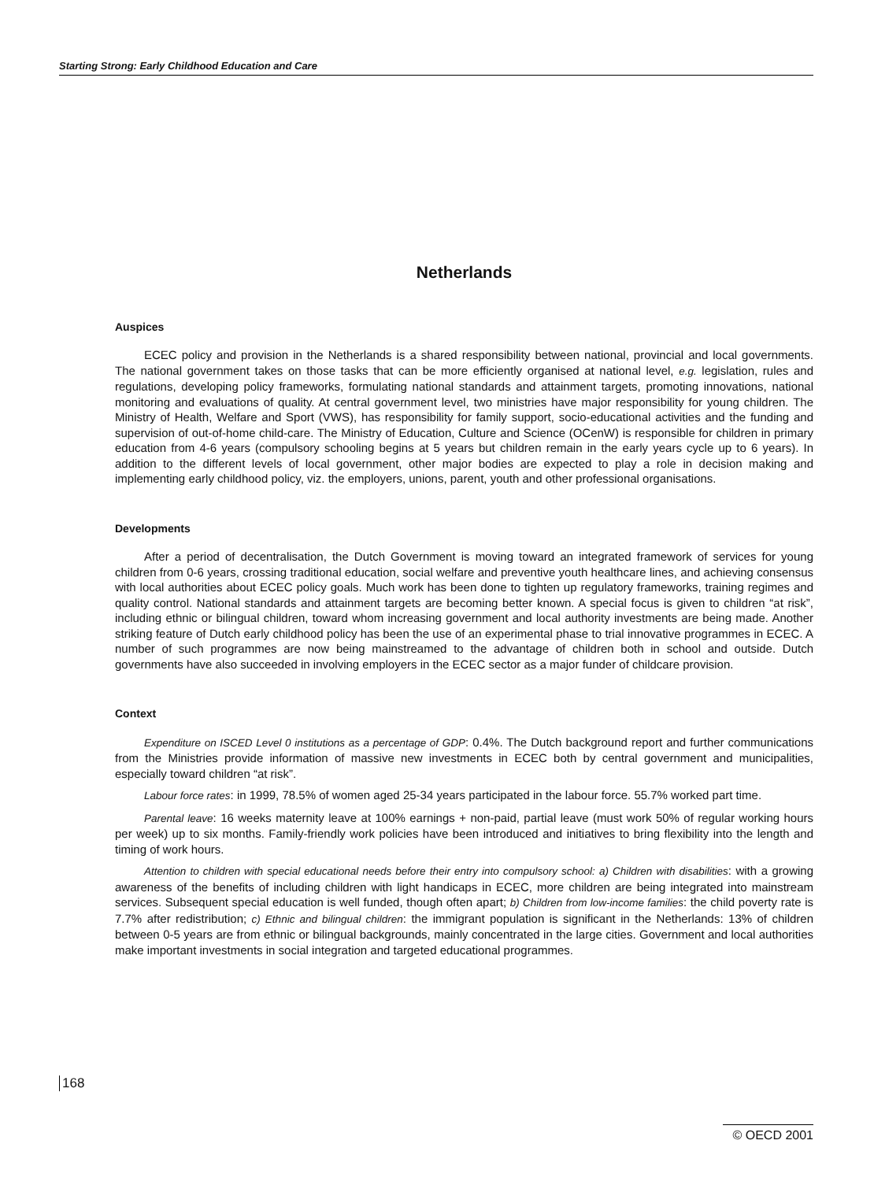Starting Strong: Early Childhood Education and Care
Netherlands
Auspices
ECEC policy and provision in the Netherlands is a shared responsibility between national, provincial and local governments. The national government takes on those tasks that can be more efficiently organised at national level, e.g. legislation, rules and regulations, developing policy frameworks, formulating national standards and attainment targets, promoting innovations, national monitoring and evaluations of quality. At central government level, two ministries have major responsibility for young children. The Ministry of Health, Welfare and Sport (VWS), has responsibility for family support, socio-educational activities and the funding and supervision of out-of-home child-care. The Ministry of Education, Culture and Science (OCenW) is responsible for children in primary education from 4-6 years (compulsory schooling begins at 5 years but children remain in the early years cycle up to 6 years). In addition to the different levels of local government, other major bodies are expected to play a role in decision making and implementing early childhood policy, viz. the employers, unions, parent, youth and other professional organisations.
Developments
After a period of decentralisation, the Dutch Government is moving toward an integrated framework of services for young children from 0-6 years, crossing traditional education, social welfare and preventive youth healthcare lines, and achieving consensus with local authorities about ECEC policy goals. Much work has been done to tighten up regulatory frameworks, training regimes and quality control. National standards and attainment targets are becoming better known. A special focus is given to children “at risk”, including ethnic or bilingual children, toward whom increasing government and local authority investments are being made. Another striking feature of Dutch early childhood policy has been the use of an experimental phase to trial innovative programmes in ECEC. A number of such programmes are now being mainstreamed to the advantage of children both in school and outside. Dutch governments have also succeeded in involving employers in the ECEC sector as a major funder of childcare provision.
Context
Expenditure on ISCED Level 0 institutions as a percentage of GDP: 0.4%. The Dutch background report and further communications from the Ministries provide information of massive new investments in ECEC both by central government and municipalities, especially toward children “at risk”.
Labour force rates: in 1999, 78.5% of women aged 25-34 years participated in the labour force. 55.7% worked part time.
Parental leave: 16 weeks maternity leave at 100% earnings + non-paid, partial leave (must work 50% of regular working hours per week) up to six months. Family-friendly work policies have been introduced and initiatives to bring flexibility into the length and timing of work hours.
Attention to children with special educational needs before their entry into compulsory school: a) Children with disabilities: with a growing awareness of the benefits of including children with light handicaps in ECEC, more children are being integrated into mainstream services. Subsequent special education is well funded, though often apart; b) Children from low-income families: the child poverty rate is 7.7% after redistribution; c) Ethnic and bilingual children: the immigrant population is significant in the Netherlands: 13% of children between 0-5 years are from ethnic or bilingual backgrounds, mainly concentrated in the large cities. Government and local authorities make important investments in social integration and targeted educational programmes.
168
© OECD 2001